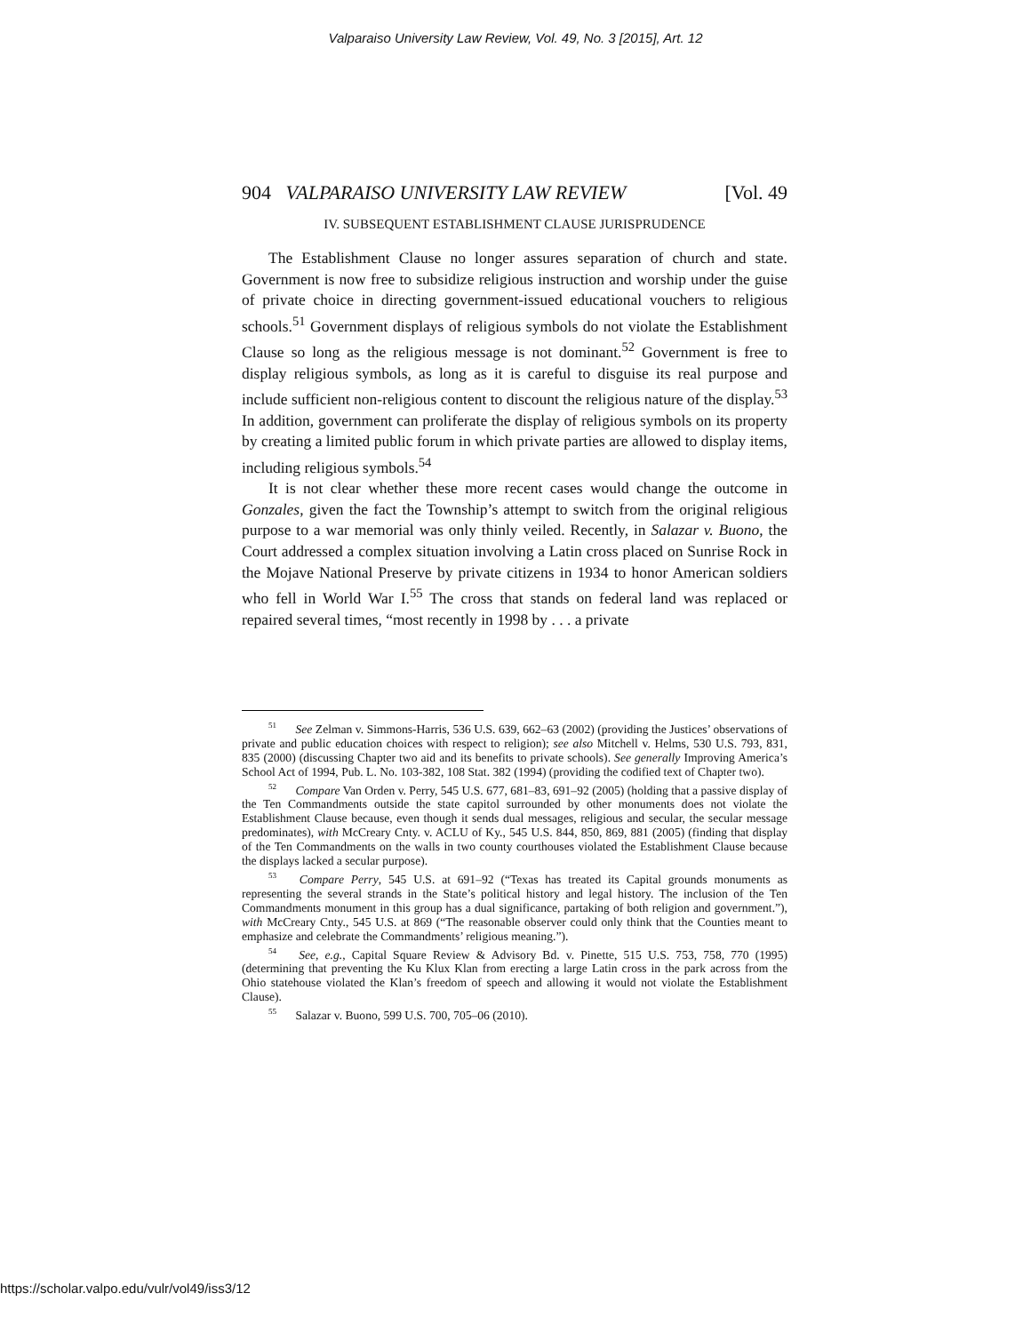Valparaiso University Law Review, Vol. 49, No. 3 [2015], Art. 12
904 VALPARAISO UNIVERSITY LAW REVIEW [Vol. 49
IV. SUBSEQUENT ESTABLISHMENT CLAUSE JURISPRUDENCE
The Establishment Clause no longer assures separation of church and state. Government is now free to subsidize religious instruction and worship under the guise of private choice in directing government-issued educational vouchers to religious schools.<sup>51</sup> Government displays of religious symbols do not violate the Establishment Clause so long as the religious message is not dominant.<sup>52</sup> Government is free to display religious symbols, as long as it is careful to disguise its real purpose and include sufficient non-religious content to discount the religious nature of the display.<sup>53</sup> In addition, government can proliferate the display of religious symbols on its property by creating a limited public forum in which private parties are allowed to display items, including religious symbols.<sup>54</sup>
It is not clear whether these more recent cases would change the outcome in Gonzales, given the fact the Township’s attempt to switch from the original religious purpose to a war memorial was only thinly veiled. Recently, in Salazar v. Buono, the Court addressed a complex situation involving a Latin cross placed on Sunrise Rock in the Mojave National Preserve by private citizens in 1934 to honor American soldiers who fell in World War I.<sup>55</sup> The cross that stands on federal land was replaced or repaired several times, “most recently in 1998 by . . . a private
<sup>51</sup> See Zelman v. Simmons-Harris, 536 U.S. 639, 662–63 (2002) (providing the Justices’ observations of private and public education choices with respect to religion); see also Mitchell v. Helms, 530 U.S. 793, 831, 835 (2000) (discussing Chapter two aid and its benefits to private schools). See generally Improving America’s School Act of 1994, Pub. L. No. 103-382, 108 Stat. 382 (1994) (providing the codified text of Chapter two).
<sup>52</sup> Compare Van Orden v. Perry, 545 U.S. 677, 681–83, 691–92 (2005) (holding that a passive display of the Ten Commandments outside the state capitol surrounded by other monuments does not violate the Establishment Clause because, even though it sends dual messages, religious and secular, the secular message predominates), with McCreary Cnty. v. ACLU of Ky., 545 U.S. 844, 850, 869, 881 (2005) (finding that display of the Ten Commandments on the walls in two county courthouses violated the Establishment Clause because the displays lacked a secular purpose).
<sup>53</sup> Compare Perry, 545 U.S. at 691–92 (“Texas has treated its Capital grounds monuments as representing the several strands in the State’s political history and legal history. The inclusion of the Ten Commandments monument in this group has a dual significance, partaking of both religion and government.”), with McCreary Cnty., 545 U.S. at 869 (“The reasonable observer could only think that the Counties meant to emphasize and celebrate the Commandments’ religious meaning.”).
<sup>54</sup> See, e.g., Capital Square Review & Advisory Bd. v. Pinette, 515 U.S. 753, 758, 770 (1995) (determining that preventing the Ku Klux Klan from erecting a large Latin cross in the park across from the Ohio statehouse violated the Klan’s freedom of speech and allowing it would not violate the Establishment Clause).
<sup>55</sup> Salazar v. Buono, 599 U.S. 700, 705–06 (2010).
https://scholar.valpo.edu/vulr/vol49/iss3/12